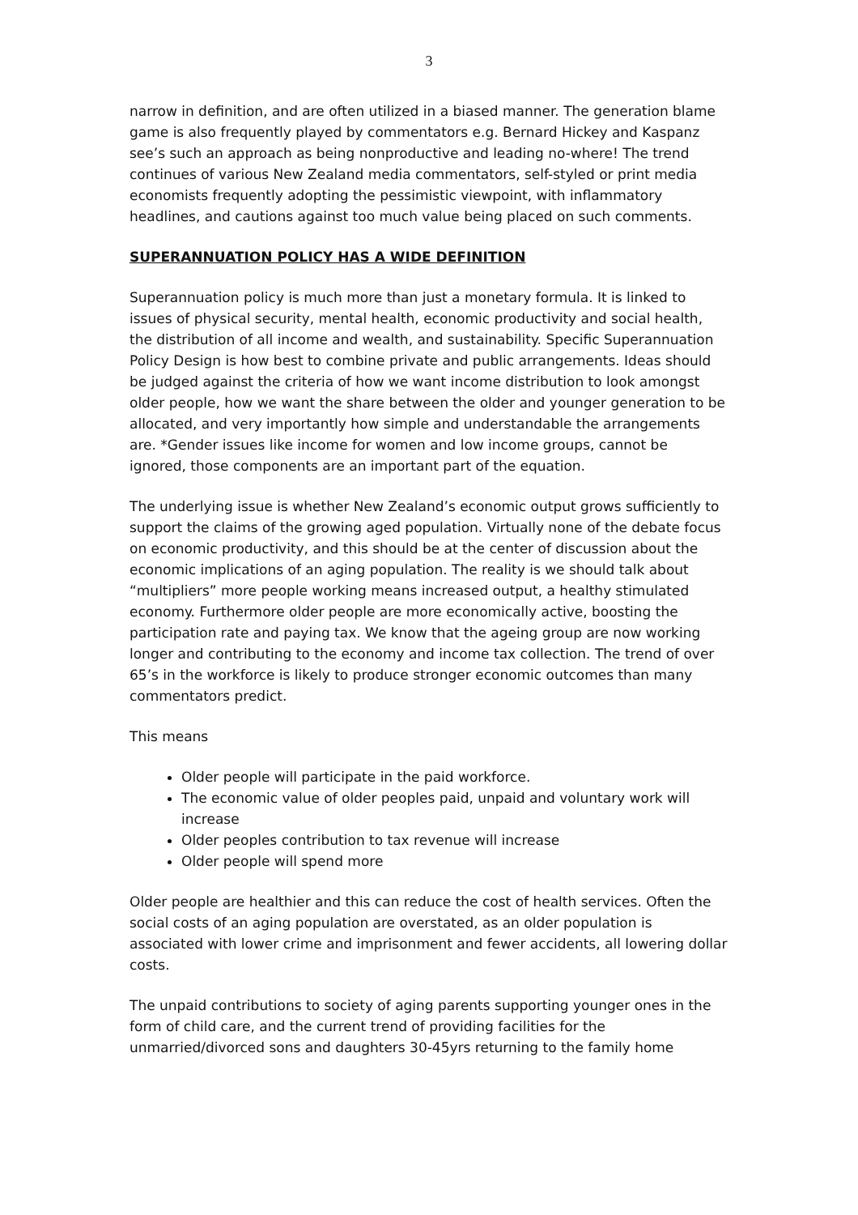3
narrow in definition, and are often utilized in a biased manner. The generation blame game is also frequently played by commentators e.g. Bernard Hickey and Kaspanz see’s such an approach as being nonproductive and leading no-where! The trend continues of various New Zealand media commentators, self-styled or print media economists frequently adopting the pessimistic viewpoint, with inflammatory headlines, and cautions against too much value being placed on such comments.
SUPERANNUATION POLICY HAS A WIDE DEFINITION
Superannuation policy is much more than just a monetary formula. It is linked to issues of physical security, mental health, economic productivity and social health, the distribution of all income and wealth, and sustainability. Specific Superannuation Policy Design is how best to combine private and public arrangements. Ideas should be judged against the criteria of how we want income distribution to look amongst older people, how we want the share between the older and younger generation to be allocated, and very importantly how simple and understandable the arrangements are. *Gender issues like income for women and low income groups, cannot be ignored, those components are an important part of the equation.
The underlying issue is whether New Zealand’s economic output grows sufficiently to support the claims of the growing aged population. Virtually none of the debate focus on economic productivity, and this should be at the center of discussion about the economic implications of an aging population. The reality is we should talk about “multipliers” more people working means increased output, a healthy stimulated economy. Furthermore older people are more economically active, boosting the participation rate and paying tax. We know that the ageing group are now working longer and contributing to the economy and income tax collection. The trend of over 65’s in the workforce is likely to produce stronger economic outcomes than many commentators predict.
This means
Older people will participate in the paid workforce.
The economic value of older peoples paid, unpaid and voluntary work will increase
Older peoples contribution to tax revenue will increase
Older people will spend more
Older people are healthier and this can reduce the cost of health services. Often the social costs of an aging population are overstated, as an older population is associated with lower crime and imprisonment and fewer accidents, all lowering dollar costs.
The unpaid contributions to society of aging parents supporting younger ones in the form of child care, and the current trend of providing facilities for the unmarried/divorced sons and daughters 30-45yrs returning to the family home